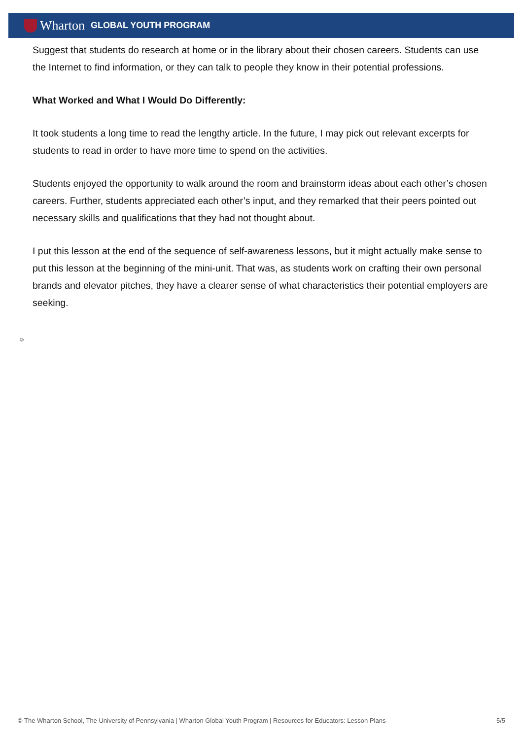Wharton GLOBAL YOUTH PROGRAM
Suggest that students do research at home or in the library about their chosen careers. Students can use the Internet to find information, or they can talk to people they know in their potential professions.
What Worked and What I Would Do Differently:
It took students a long time to read the lengthy article. In the future, I may pick out relevant excerpts for students to read in order to have more time to spend on the activities.
Students enjoyed the opportunity to walk around the room and brainstorm ideas about each other’s chosen careers. Further, students appreciated each other’s input, and they remarked that their peers pointed out necessary skills and qualifications that they had not thought about.
I put this lesson at the end of the sequence of self-awareness lessons, but it might actually make sense to put this lesson at the beginning of the mini-unit. That was, as students work on crafting their own personal brands and elevator pitches, they have a clearer sense of what characteristics their potential employers are seeking.
☺
© The Wharton School, The University of Pennsylvania | Wharton Global Youth Program | Resources for Educators: Lesson Plans 5/5